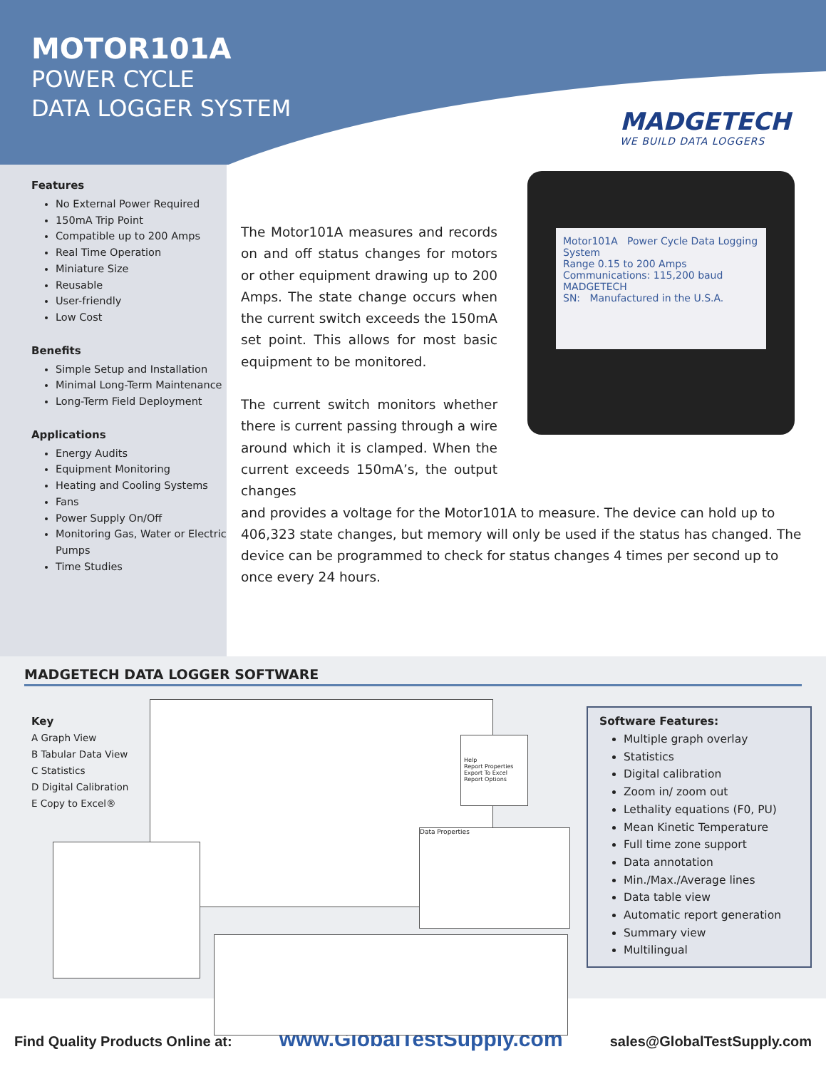MOTOR101A
POWER CYCLE
DATA LOGGER SYSTEM
MADGETECH
WE BUILD DATA LOGGERS
Features
No External Power Required
150mA Trip Point
Compatible up to 200 Amps
Real Time Operation
Miniature Size
Reusable
User-friendly
Low Cost
Benefits
Simple Setup and Installation
Minimal Long-Term Maintenance
Long-Term Field Deployment
Applications
Energy Audits
Equipment Monitoring
Heating and Cooling Systems
Fans
Power Supply On/Off
Monitoring Gas, Water or Electric Pumps
Time Studies
The Motor101A measures and records on and off status changes for motors or other equipment drawing up to 200 Amps. The state change occurs when the current switch exceeds the 150mA set point. This allows for most basic equipment to be monitored.
The current switch monitors whether there is current passing through a wire around which it is clamped. When the current exceeds 150mA’s, the output changes
and provides a voltage for the Motor101A to measure. The device can hold up to 406,323 state changes, but memory will only be used if the status has changed. The device can be programmed to check for status changes 4 times per second up to once every 24 hours.
Motor101A Power Cycle Data Logging System
Range 0.15 to 200 Amps
Communications: 115,200 baud
MADGETECH
SN: Manufactured in the U.S.A.
MADGETECH DATA LOGGER SOFTWARE
Key
A Graph View
B Tabular Data View
C Statistics
D Digital Calibration
E Copy to Excel®
Data Properties
Help
Report Properties Export To Excel
Report Options
Software Features:
Multiple graph overlay
Statistics
Digital calibration
Zoom in/ zoom out
Lethality equations (F0, PU)
Mean Kinetic Temperature
Full time zone support
Data annotation
Min./Max./Average lines
Data table view
Automatic report generation
Summary view
Multilingual
Find Quality Products Online at: www.GlobalTestSupply.com sales@GlobalTestSupply.com